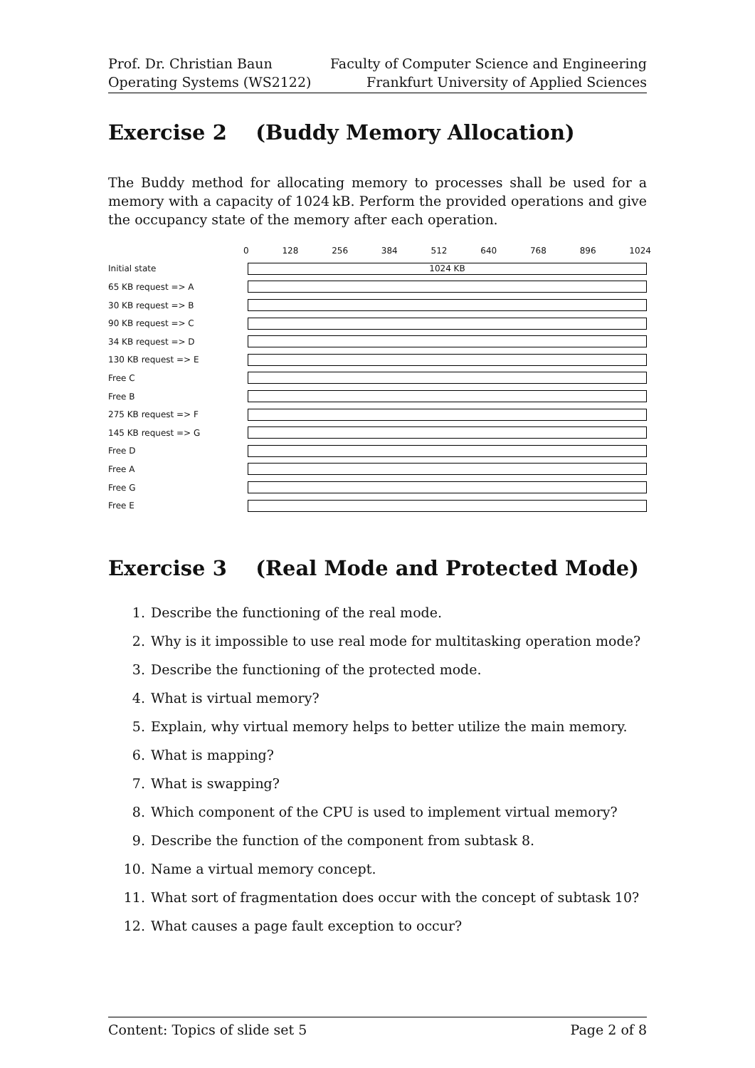Prof. Dr. Christian Baun
Operating Systems (WS2122)
Faculty of Computer Science and Engineering
Frankfurt University of Applied Sciences
Exercise 2 (Buddy Memory Allocation)
The Buddy method for allocating memory to processes shall be used for a memory with a capacity of 1024 kB. Perform the provided operations and give the occupancy state of the memory after each operation.
| 0 128 256 384 512 640 768 896 1024 | |
| Initial state | 1024 KB |
| 65 KB request => A | |
| 30 KB request => B | |
| 90 KB request => C | |
| 34 KB request => D | |
| 130 KB request => E | |
| Free C | |
| Free B | |
| 275 KB request => F | |
| 145 KB request => G | |
| Free D | |
| Free A | |
| Free G | |
| Free E | |
Exercise 3 (Real Mode and Protected Mode)
1. Describe the functioning of the real mode.
2. Why is it impossible to use real mode for multitasking operation mode?
3. Describe the functioning of the protected mode.
4. What is virtual memory?
5. Explain, why virtual memory helps to better utilize the main memory.
6. What is mapping?
7. What is swapping?
8. Which component of the CPU is used to implement virtual memory?
9. Describe the function of the component from subtask 8.
10. Name a virtual memory concept.
11. What sort of fragmentation does occur with the concept of subtask 10?
12. What causes a page fault exception to occur?
Content: Topics of slide set 5 Page 2 of 8